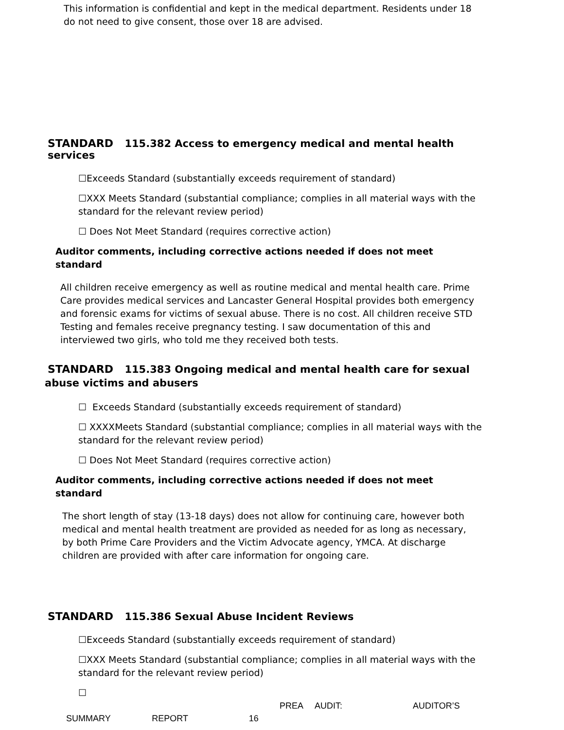This information is confidential and kept in the medical department. Residents under 18 do not need to give consent, those over 18 are advised.
STANDARD 115.382 Access to emergency medical and mental health services
☐Exceeds Standard (substantially exceeds requirement of standard)
☐XXX Meets Standard (substantial compliance; complies in all material ways with the standard for the relevant review period)
☐ Does Not Meet Standard (requires corrective action)
Auditor comments, including corrective actions needed if does not meet standard
All children receive emergency as well as routine medical and mental health care. Prime Care provides medical services and Lancaster General Hospital provides both emergency and forensic exams for victims of sexual abuse. There is no cost. All children receive STD Testing and females receive pregnancy testing. I saw documentation of this and interviewed two girls, who told me they received both tests.
STANDARD 115.383 Ongoing medical and mental health care for sexual abuse victims and abusers
☐ Exceeds Standard (substantially exceeds requirement of standard)
☐ XXXXMeets Standard (substantial compliance; complies in all material ways with the standard for the relevant review period)
☐ Does Not Meet Standard (requires corrective action)
Auditor comments, including corrective actions needed if does not meet standard
The short length of stay (13-18 days) does not allow for continuing care, however both medical and mental health treatment are provided as needed for as long as necessary, by both Prime Care Providers and the Victim Advocate agency, YMCA. At discharge children are provided with after care information for ongoing care.
STANDARD 115.386 Sexual Abuse Incident Reviews
☐Exceeds Standard (substantially exceeds requirement of standard)
☐XXX Meets Standard (substantial compliance; complies in all material ways with the standard for the relevant review period)
☐
PREA AUDIT: AUDITOR’S
SUMMARY REPORT 16